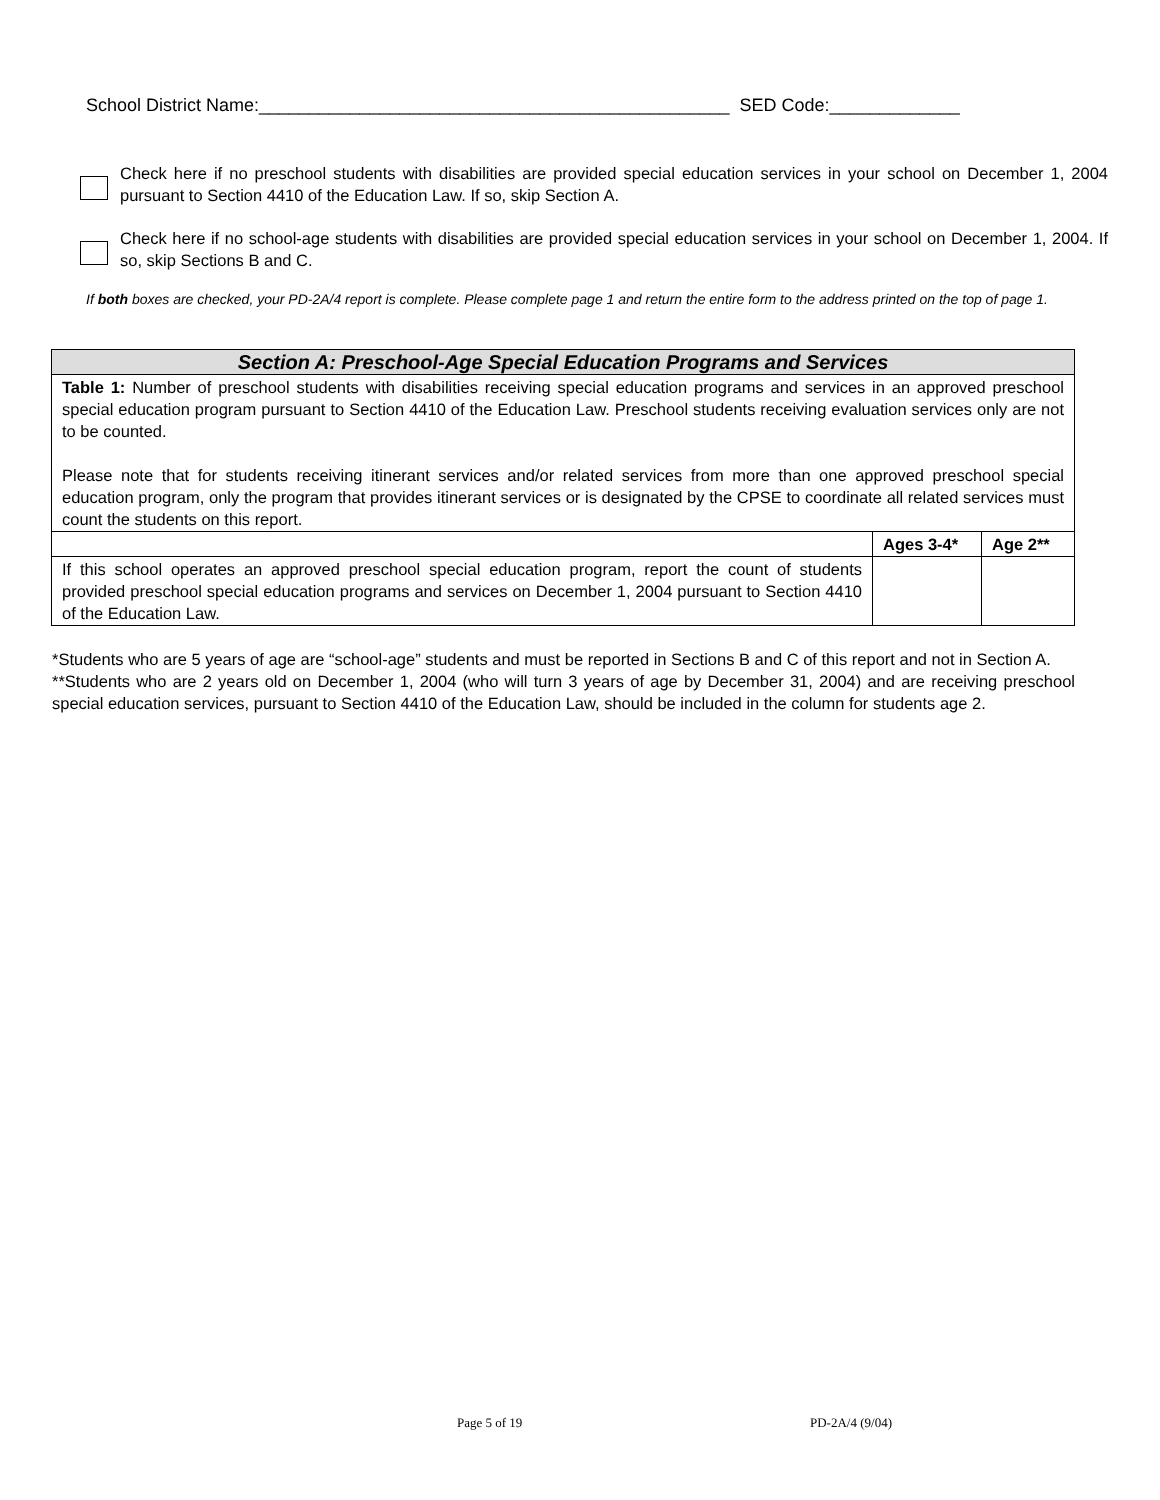School District Name:_______________________________________________ SED Code:_____________
Check here if no preschool students with disabilities are provided special education services in your school on December 1, 2004 pursuant to Section 4410 of the Education Law. If so, skip Section A.
Check here if no school-age students with disabilities are provided special education services in your school on December 1, 2004. If so, skip Sections B and C.
If both boxes are checked, your PD-2A/4 report is complete. Please complete page 1 and return the entire form to the address printed on the top of page 1.
| Section A: Preschool-Age Special Education Programs and Services | | |
| --- | --- | --- |
| Table 1: Number of preschool students with disabilities receiving special education programs and services in an approved preschool special education program pursuant to Section 4410 of the Education Law. Preschool students receiving evaluation services only are not to be counted. Please note that for students receiving itinerant services and/or related services from more than one approved preschool special education program, only the program that provides itinerant services or is designated by the CPSE to coordinate all related services must count the students on this report. | | |
| | Ages 3-4* | Age 2** |
| If this school operates an approved preschool special education program, report the count of students provided preschool special education programs and services on December 1, 2004 pursuant to Section 4410 of the Education Law. | | |
*Students who are 5 years of age are “school-age” students and must be reported in Sections B and C of this report and not in Section A.
**Students who are 2 years old on December 1, 2004 (who will turn 3 years of age by December 31, 2004) and are receiving preschool special education services, pursuant to Section 4410 of the Education Law, should be included in the column for students age 2.
Page 5 of 19 PD-2A/4 (9/04)